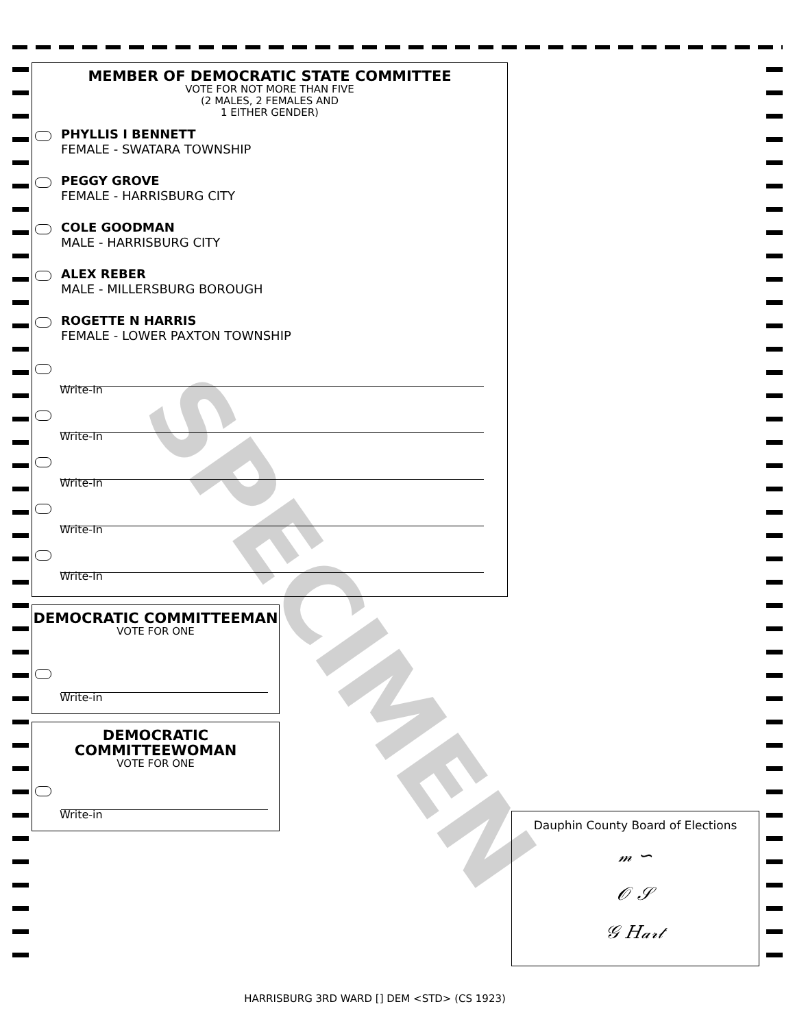SPECIMEN
MEMBER OF DEMOCRATIC STATE COMMITTEE
VOTE FOR NOT MORE THAN FIVE
(2 MALES, 2 FEMALES AND
1 EITHER GENDER)
PHYLLIS I BENNETT
FEMALE - SWATARA TOWNSHIP
PEGGY GROVE
FEMALE - HARRISBURG CITY
COLE GOODMAN
MALE - HARRISBURG CITY
ALEX REBER
MALE - MILLERSBURG BOROUGH
ROGETTE N HARRIS
FEMALE - LOWER PAXTON TOWNSHIP
Write-In
Write-In
Write-In
Write-In
Write-In
DEMOCRATIC COMMITTEEMAN
VOTE FOR ONE
Write-in
DEMOCRATIC
COMMITTEEWOMAN
VOTE FOR ONE
Write-in
Dauphin County Board of Elections
𝓂 ∽
𝒪 𝒮
𝒢 𝐻𝒶𝓇𝓉
HARRISBURG 3RD WARD [] DEM <STD> (CS 1923)